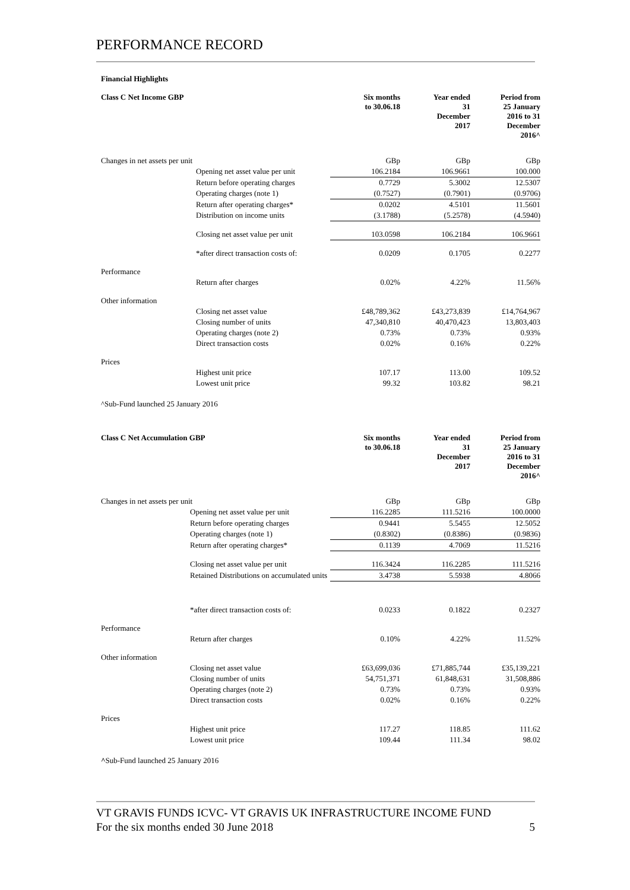PERFORMANCE RECORD
Financial Highlights
| Class C Net Income GBP | | Six months to 30.06.18 | Year ended 31 December 2017 | Period from 25 January 2016 to 31 December 2016^ |
| --- | --- | --- | --- | --- |
| Changes in net assets per unit | | GBp | GBp | GBp |
| | Opening net asset value per unit | 106.2184 | 106.9661 | 100.000 |
| | Return before operating charges | 0.7729 | 5.3002 | 12.5307 |
| | Operating charges (note 1) | (0.7527) | (0.7901) | (0.9706) |
| | Return after operating charges* | 0.0202 | 4.5101 | 11.5601 |
| | Distribution on income units | (3.1788) | (5.2578) | (4.5940) |
| | Closing net asset value per unit | 103.0598 | 106.2184 | 106.9661 |
| | *after direct transaction costs of: | 0.0209 | 0.1705 | 0.2277 |
| Performance | | | | |
| | Return after charges | 0.02% | 4.22% | 11.56% |
| Other information | | | | |
| | Closing net asset value | £48,789,362 | £43,273,839 | £14,764,967 |
| | Closing number of units | 47,340,810 | 40,470,423 | 13,803,403 |
| | Operating charges (note 2) | 0.73% | 0.73% | 0.93% |
| | Direct transaction costs | 0.02% | 0.16% | 0.22% |
| Prices | | | | |
| | Highest unit price | 107.17 | 113.00 | 109.52 |
| | Lowest unit price | 99.32 | 103.82 | 98.21 |
^Sub-Fund launched 25 January 2016
| Class C Net Accumulation GBP | | Six months to 30.06.18 | Year ended 31 December 2017 | Period from 25 January 2016 to 31 December 2016^ |
| --- | --- | --- | --- | --- |
| Changes in net assets per unit | | GBp | GBp | GBp |
| | Opening net asset value per unit | 116.2285 | 111.5216 | 100.0000 |
| | Return before operating charges | 0.9441 | 5.5455 | 12.5052 |
| | Operating charges (note 1) | (0.8302) | (0.8386) | (0.9836) |
| | Return after operating charges* | 0.1139 | 4.7069 | 11.5216 |
| | Closing net asset value per unit | 116.3424 | 116.2285 | 111.5216 |
| | Retained Distributions on accumulated units | 3.4738 | 5.5938 | 4.8066 |
| | *after direct transaction costs of: | 0.0233 | 0.1822 | 0.2327 |
| Performance | | | | |
| | Return after charges | 0.10% | 4.22% | 11.52% |
| Other information | | | | |
| | Closing net asset value | £63,699,036 | £71,885,744 | £35,139,221 |
| | Closing number of units | 54,751,371 | 61,848,631 | 31,508,886 |
| | Operating charges (note 2) | 0.73% | 0.73% | 0.93% |
| | Direct transaction costs | 0.02% | 0.16% | 0.22% |
| Prices | | | | |
| | Highest unit price | 117.27 | 118.85 | 111.62 |
| | Lowest unit price | 109.44 | 111.34 | 98.02 |
^Sub-Fund launched 25 January 2016
VT GRAVIS FUNDS ICVC- VT GRAVIS UK INFRASTRUCTURE INCOME FUND
For the six months ended 30 June 2018
5